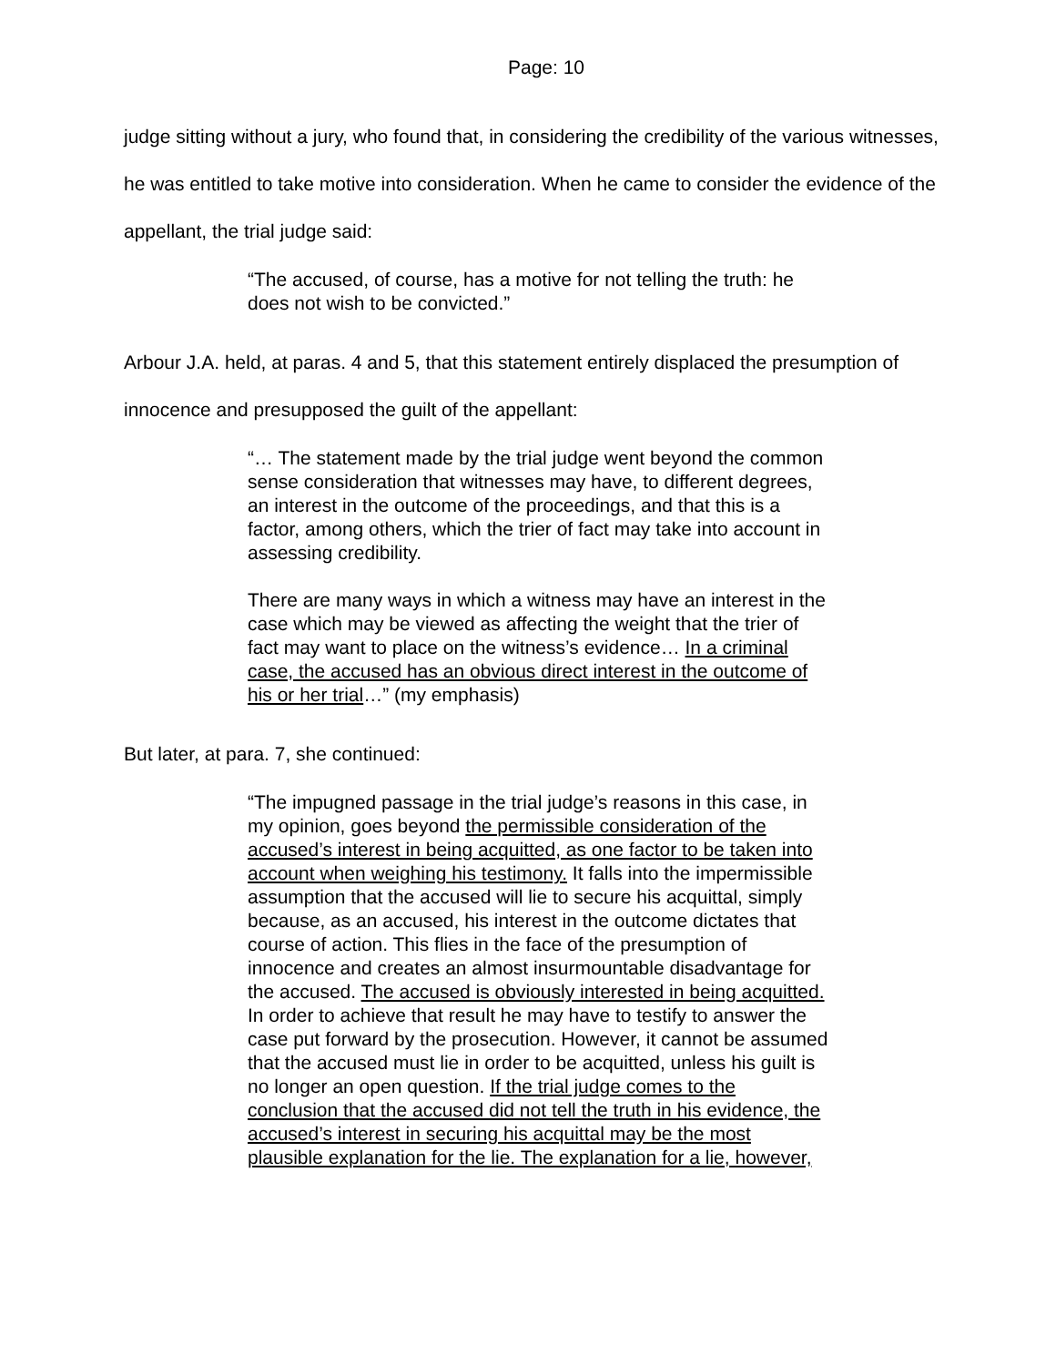Page: 10
judge sitting without a jury, who found that, in considering the credibility of the various witnesses, he was entitled to take motive into consideration. When he came to consider the evidence of the appellant, the trial judge said:
“The accused, of course, has a motive for not telling the truth: he does not wish to be convicted.”
Arbour J.A. held, at paras. 4 and 5, that this statement entirely displaced the presumption of innocence and presupposed the guilt of the appellant:
“… The statement made by the trial judge went beyond the common sense consideration that witnesses may have, to different degrees, an interest in the outcome of the proceedings, and that this is a factor, among others, which the trier of fact may take into account in assessing credibility.
There are many ways in which a witness may have an interest in the case which may be viewed as affecting the weight that the trier of fact may want to place on the witness’s evidence… In a criminal case, the accused has an obvious direct interest in the outcome of his or her trial…” (my emphasis)
But later, at para. 7, she continued:
“The impugned passage in the trial judge’s reasons in this case, in my opinion, goes beyond the permissible consideration of the accused’s interest in being acquitted, as one factor to be taken into account when weighing his testimony. It falls into the impermissible assumption that the accused will lie to secure his acquittal, simply because, as an accused, his interest in the outcome dictates that course of action. This flies in the face of the presumption of innocence and creates an almost insurmountable disadvantage for the accused. The accused is obviously interested in being acquitted. In order to achieve that result he may have to testify to answer the case put forward by the prosecution. However, it cannot be assumed that the accused must lie in order to be acquitted, unless his guilt is no longer an open question. If the trial judge comes to the conclusion that the accused did not tell the truth in his evidence, the accused’s interest in securing his acquittal may be the most plausible explanation for the lie. The explanation for a lie, however,